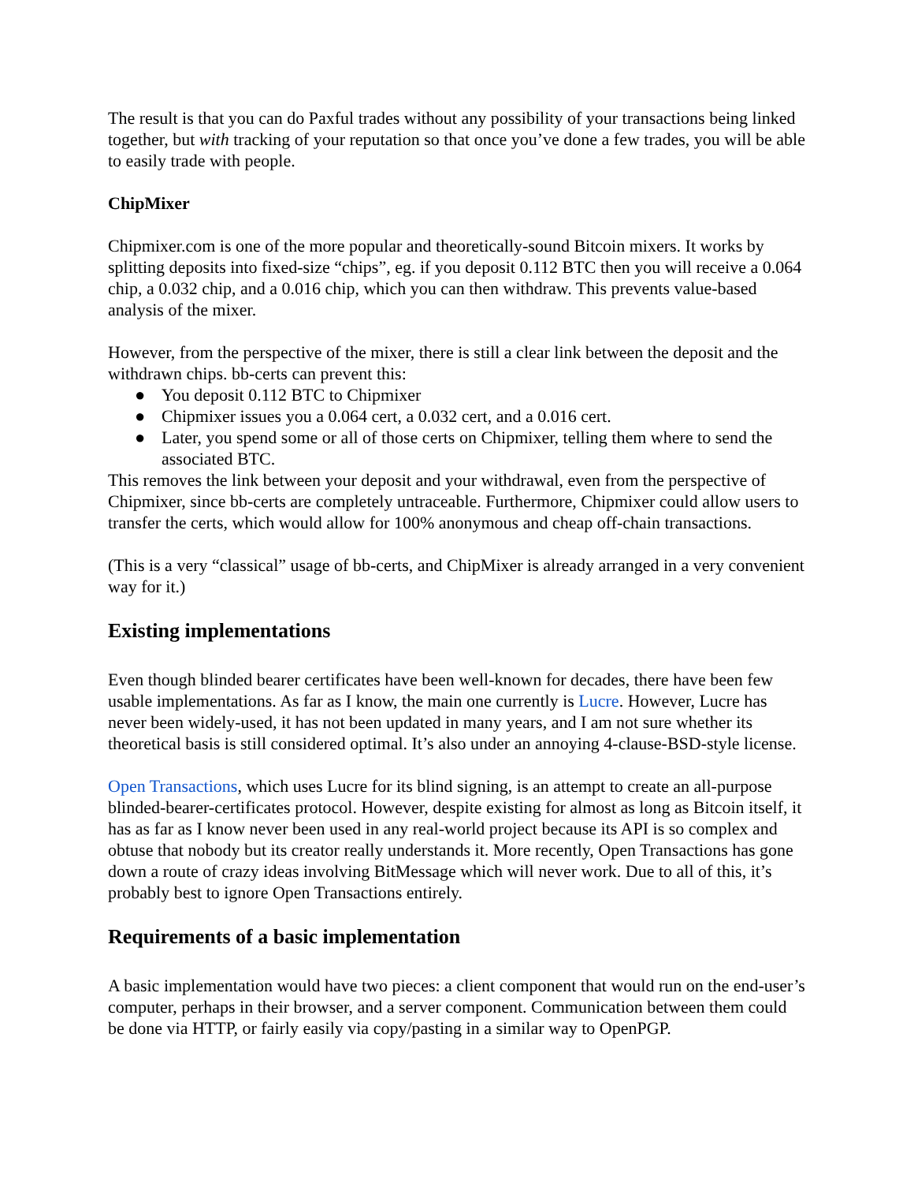The result is that you can do Paxful trades without any possibility of your transactions being linked together, but with tracking of your reputation so that once you’ve done a few trades, you will be able to easily trade with people.
ChipMixer
Chipmixer.com is one of the more popular and theoretically-sound Bitcoin mixers. It works by splitting deposits into fixed-size “chips”, eg. if you deposit 0.112 BTC then you will receive a 0.064 chip, a 0.032 chip, and a 0.016 chip, which you can then withdraw. This prevents value-based analysis of the mixer.
However, from the perspective of the mixer, there is still a clear link between the deposit and the withdrawn chips. bb-certs can prevent this:
● You deposit 0.112 BTC to Chipmixer
● Chipmixer issues you a 0.064 cert, a 0.032 cert, and a 0.016 cert.
● Later, you spend some or all of those certs on Chipmixer, telling them where to send the associated BTC.
This removes the link between your deposit and your withdrawal, even from the perspective of Chipmixer, since bb-certs are completely untraceable. Furthermore, Chipmixer could allow users to transfer the certs, which would allow for 100% anonymous and cheap off-chain transactions.
(This is a very “classical” usage of bb-certs, and ChipMixer is already arranged in a very convenient way for it.)
Existing implementations
Even though blinded bearer certificates have been well-known for decades, there have been few usable implementations. As far as I know, the main one currently is Lucre. However, Lucre has never been widely-used, it has not been updated in many years, and I am not sure whether its theoretical basis is still considered optimal. It’s also under an annoying 4-clause-BSD-style license.
Open Transactions, which uses Lucre for its blind signing, is an attempt to create an all-purpose blinded-bearer-certificates protocol. However, despite existing for almost as long as Bitcoin itself, it has as far as I know never been used in any real-world project because its API is so complex and obtuse that nobody but its creator really understands it. More recently, Open Transactions has gone down a route of crazy ideas involving BitMessage which will never work. Due to all of this, it’s probably best to ignore Open Transactions entirely.
Requirements of a basic implementation
A basic implementation would have two pieces: a client component that would run on the end-user’s computer, perhaps in their browser, and a server component. Communication between them could be done via HTTP, or fairly easily via copy/pasting in a similar way to OpenPGP.